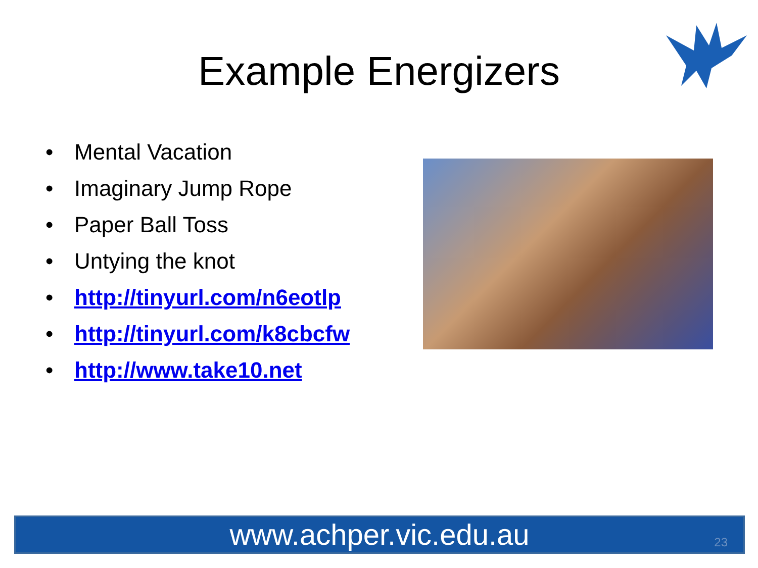Example Energizers
• Mental Vacation
• Imaginary Jump Rope
• Paper Ball Toss
• Untying the knot
• http://tinyurl.com/n6eotlp
• http://tinyurl.com/k8cbcfw
• http://www.take10.net
www.achper.vic.edu.au 23